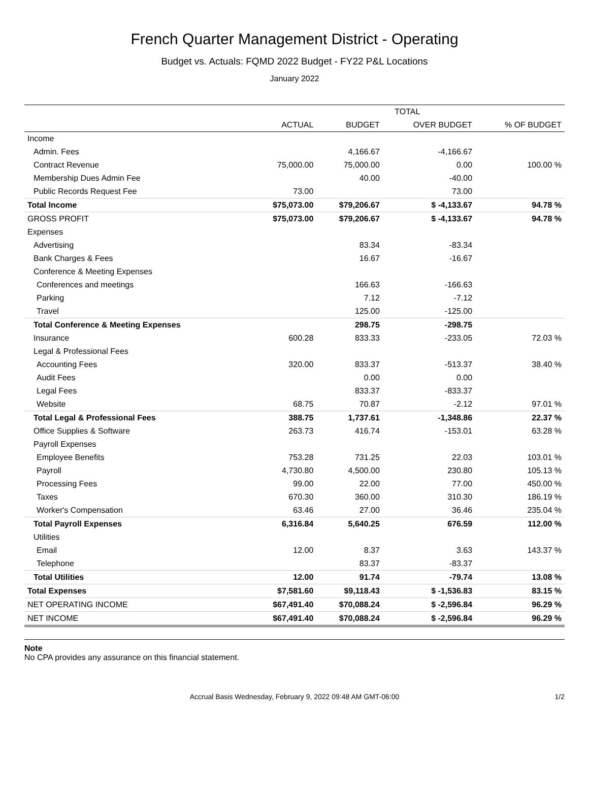French Quarter Management District - Operating
Budget vs. Actuals: FQMD 2022 Budget - FY22 P&L Locations
January 2022
| | TOTAL | | | |
| --- | --- | --- | --- | --- |
| | ACTUAL | BUDGET | OVER BUDGET | % OF BUDGET |
| Income | | | | |
| Admin. Fees | | 4,166.67 | -4,166.67 | |
| Contract Revenue | 75,000.00 | 75,000.00 | 0.00 | 100.00 % |
| Membership Dues Admin Fee | | 40.00 | -40.00 | |
| Public Records Request Fee | 73.00 | | 73.00 | |
| Total Income | $75,073.00 | $79,206.67 | $ -4,133.67 | 94.78 % |
| GROSS PROFIT | $75,073.00 | $79,206.67 | $ -4,133.67 | 94.78 % |
| Expenses | | | | |
| Advertising | | 83.34 | -83.34 | |
| Bank Charges & Fees | | 16.67 | -16.67 | |
| Conference & Meeting Expenses | | | | |
| Conferences and meetings | | 166.63 | -166.63 | |
| Parking | | 7.12 | -7.12 | |
| Travel | | 125.00 | -125.00 | |
| Total Conference & Meeting Expenses | | 298.75 | -298.75 | |
| Insurance | 600.28 | 833.33 | -233.05 | 72.03 % |
| Legal & Professional Fees | | | | |
| Accounting Fees | 320.00 | 833.37 | -513.37 | 38.40 % |
| Audit Fees | | 0.00 | 0.00 | |
| Legal Fees | | 833.37 | -833.37 | |
| Website | 68.75 | 70.87 | -2.12 | 97.01 % |
| Total Legal & Professional Fees | 388.75 | 1,737.61 | -1,348.86 | 22.37 % |
| Office Supplies & Software | 263.73 | 416.74 | -153.01 | 63.28 % |
| Payroll Expenses | | | | |
| Employee Benefits | 753.28 | 731.25 | 22.03 | 103.01 % |
| Payroll | 4,730.80 | 4,500.00 | 230.80 | 105.13 % |
| Processing Fees | 99.00 | 22.00 | 77.00 | 450.00 % |
| Taxes | 670.30 | 360.00 | 310.30 | 186.19 % |
| Worker's Compensation | 63.46 | 27.00 | 36.46 | 235.04 % |
| Total Payroll Expenses | 6,316.84 | 5,640.25 | 676.59 | 112.00 % |
| Utilities | | | | |
| Email | 12.00 | 8.37 | 3.63 | 143.37 % |
| Telephone | | 83.37 | -83.37 | |
| Total Utilities | 12.00 | 91.74 | -79.74 | 13.08 % |
| Total Expenses | $7,581.60 | $9,118.43 | $ -1,536.83 | 83.15 % |
| NET OPERATING INCOME | $67,491.40 | $70,088.24 | $ -2,596.84 | 96.29 % |
| NET INCOME | $67,491.40 | $70,088.24 | $ -2,596.84 | 96.29 % |
Note
No CPA provides any assurance on this financial statement.
Accrual Basis Wednesday, February 9, 2022 09:48 AM GMT-06:00 1/2